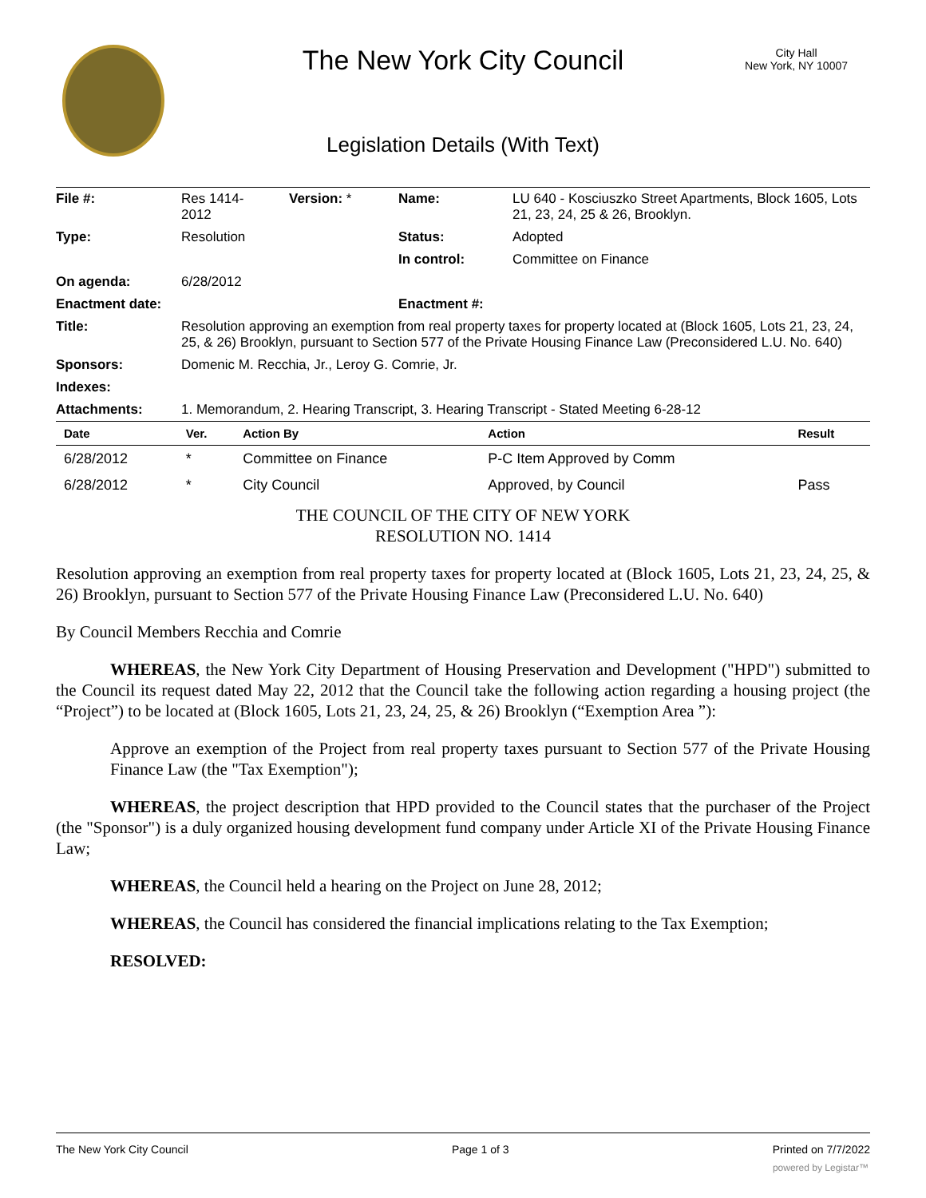The New York City Council
City Hall
New York, NY 10007
Legislation Details (With Text)
| File #: | Res 1414- 2012 | Version: * | Name: | LU 640 - Kosciuszko Street Apartments, Block 1605, Lots 21, 23, 24, 25 & 26, Brooklyn. |
| Type: | Resolution | | Status: | Adopted |
| | | | In control: | Committee on Finance |
| On agenda: | 6/28/2012 | | | |
| Enactment date: | | | Enactment #: | |
| Title: | Resolution approving an exemption from real property taxes for property located at (Block 1605, Lots 21, 23, 24, 25, & 26) Brooklyn, pursuant to Section 577 of the Private Housing Finance Law (Preconsidered L.U. No. 640) | | | |
| Sponsors: | Domenic M. Recchia, Jr., Leroy G. Comrie, Jr. | | | |
| Indexes: | | | | |
| Attachments: | 1. Memorandum, 2. Hearing Transcript, 3. Hearing Transcript - Stated Meeting 6-28-12 | | | |
| Date | Ver. | Action By | Action | Result |
| --- | --- | --- | --- | --- |
| 6/28/2012 | * | Committee on Finance | P-C Item Approved by Comm | |
| 6/28/2012 | * | City Council | Approved, by Council | Pass |
THE COUNCIL OF THE CITY OF NEW YORK
RESOLUTION NO. 1414
Resolution approving an exemption from real property taxes for property located at (Block 1605, Lots 21, 23, 24, 25, & 26) Brooklyn, pursuant to Section 577 of the Private Housing Finance Law (Preconsidered L.U. No. 640)
By Council Members Recchia and Comrie
WHEREAS, the New York City Department of Housing Preservation and Development ("HPD") submitted to the Council its request dated May 22, 2012 that the Council take the following action regarding a housing project (the “Project”) to be located at (Block 1605, Lots 21, 23, 24, 25, & 26) Brooklyn (“Exemption Area ”):
Approve an exemption of the Project from real property taxes pursuant to Section 577 of the Private Housing Finance Law (the "Tax Exemption");
WHEREAS, the project description that HPD provided to the Council states that the purchaser of the Project (the "Sponsor") is a duly organized housing development fund company under Article XI of the Private Housing Finance Law;
WHEREAS, the Council held a hearing on the Project on June 28, 2012;
WHEREAS, the Council has considered the financial implications relating to the Tax Exemption;
RESOLVED:
The New York City Council Page 1 of 3 Printed on 7/7/2022
powered by Legistar™